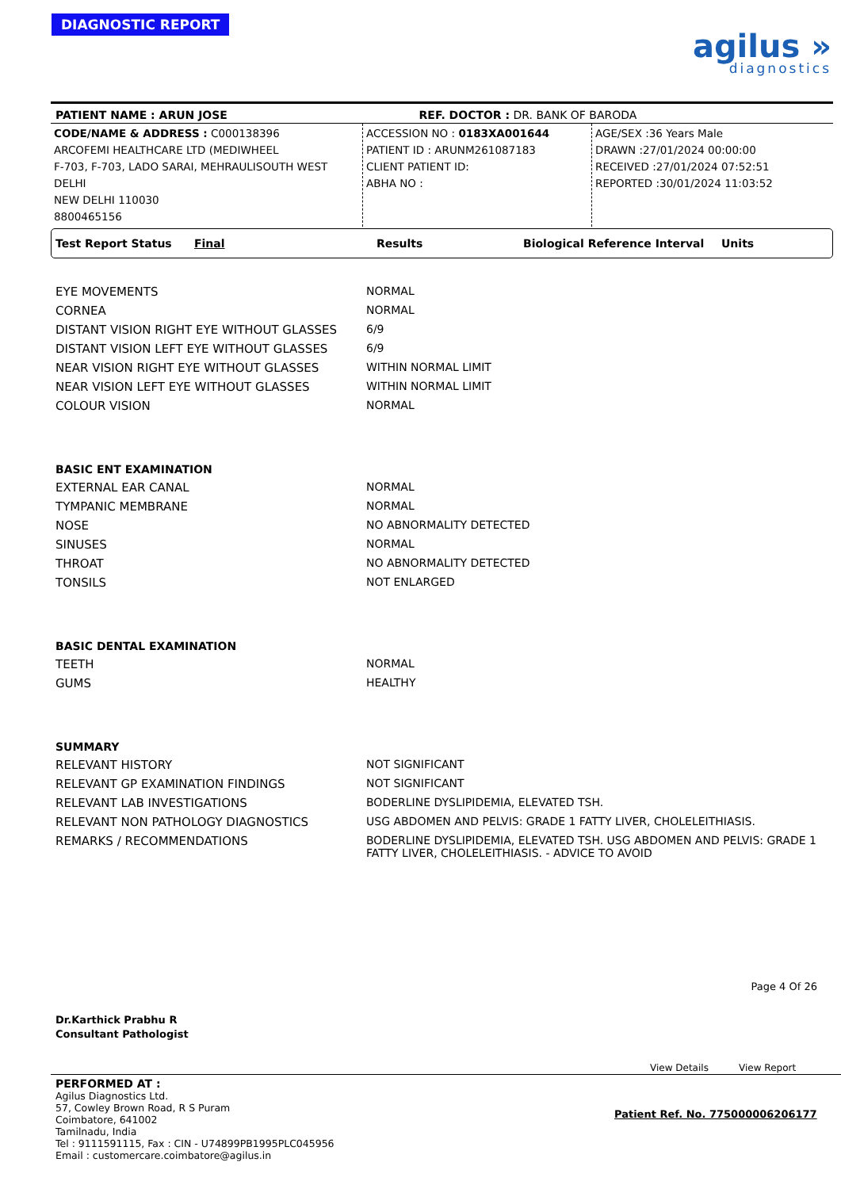DIAGNOSTIC REPORT
agilus »
diagnostics
PATIENT NAME : ARUN JOSE REF. DOCTOR : DR. BANK OF BARODA
CODE/NAME & ADDRESS : C000138396
ARCOFEMI HEALTHCARE LTD (MEDIWHEEL
F-703, F-703, LADO SARAI, MEHRAULISOUTH WEST DELHI
NEW DELHI 110030
8800465156
ACCESSION NO : 0183XA001644
PATIENT ID : ARUNM261087183
CLIENT PATIENT ID:
ABHA NO :
AGE/SEX :36 Years Male
DRAWN :27/01/2024 00:00:00
RECEIVED :27/01/2024 07:52:51
REPORTED :30/01/2024 11:03:52
Test Report Status Final Results Biological Reference Interval Units
| EYE MOVEMENTS | NORMAL |
| CORNEA | NORMAL |
| DISTANT VISION RIGHT EYE WITHOUT GLASSES | 6/9 |
| DISTANT VISION LEFT EYE WITHOUT GLASSES | 6/9 |
| NEAR VISION RIGHT EYE WITHOUT GLASSES | WITHIN NORMAL LIMIT |
| NEAR VISION LEFT EYE WITHOUT GLASSES | WITHIN NORMAL LIMIT |
| COLOUR VISION | NORMAL |
| BASIC ENT EXAMINATION | |
| EXTERNAL EAR CANAL | NORMAL |
| TYMPANIC MEMBRANE | NORMAL |
| NOSE | NO ABNORMALITY DETECTED |
| SINUSES | NORMAL |
| THROAT | NO ABNORMALITY DETECTED |
| TONSILS | NOT ENLARGED |
| BASIC DENTAL EXAMINATION | |
| TEETH | NORMAL |
| GUMS | HEALTHY |
| SUMMARY | |
| RELEVANT HISTORY | NOT SIGNIFICANT |
| RELEVANT GP EXAMINATION FINDINGS | NOT SIGNIFICANT |
| RELEVANT LAB INVESTIGATIONS | BODERLINE DYSLIPIDEMIA, ELEVATED TSH. |
| RELEVANT NON PATHOLOGY DIAGNOSTICS | USG ABDOMEN AND PELVIS: GRADE 1 FATTY LIVER, CHOLELEITHIASIS. |
| REMARKS / RECOMMENDATIONS | BODERLINE DYSLIPIDEMIA, ELEVATED TSH. USG ABDOMEN AND PELVIS: GRADE 1 FATTY LIVER, CHOLELEITHIASIS. - ADVICE TO AVOID |
Dr.Karthick Prabhu R
Consultant Pathologist
Page 4 Of 26
View Details View Report
PERFORMED AT :
Agilus Diagnostics Ltd.
57, Cowley Brown Road, R S Puram
Coimbatore, 641002
Tamilnadu, India
Tel : 9111591115, Fax : CIN - U74899PB1995PLC045956
Email : customercare.coimbatore@agilus.in
Patient Ref. No. 775000006206177